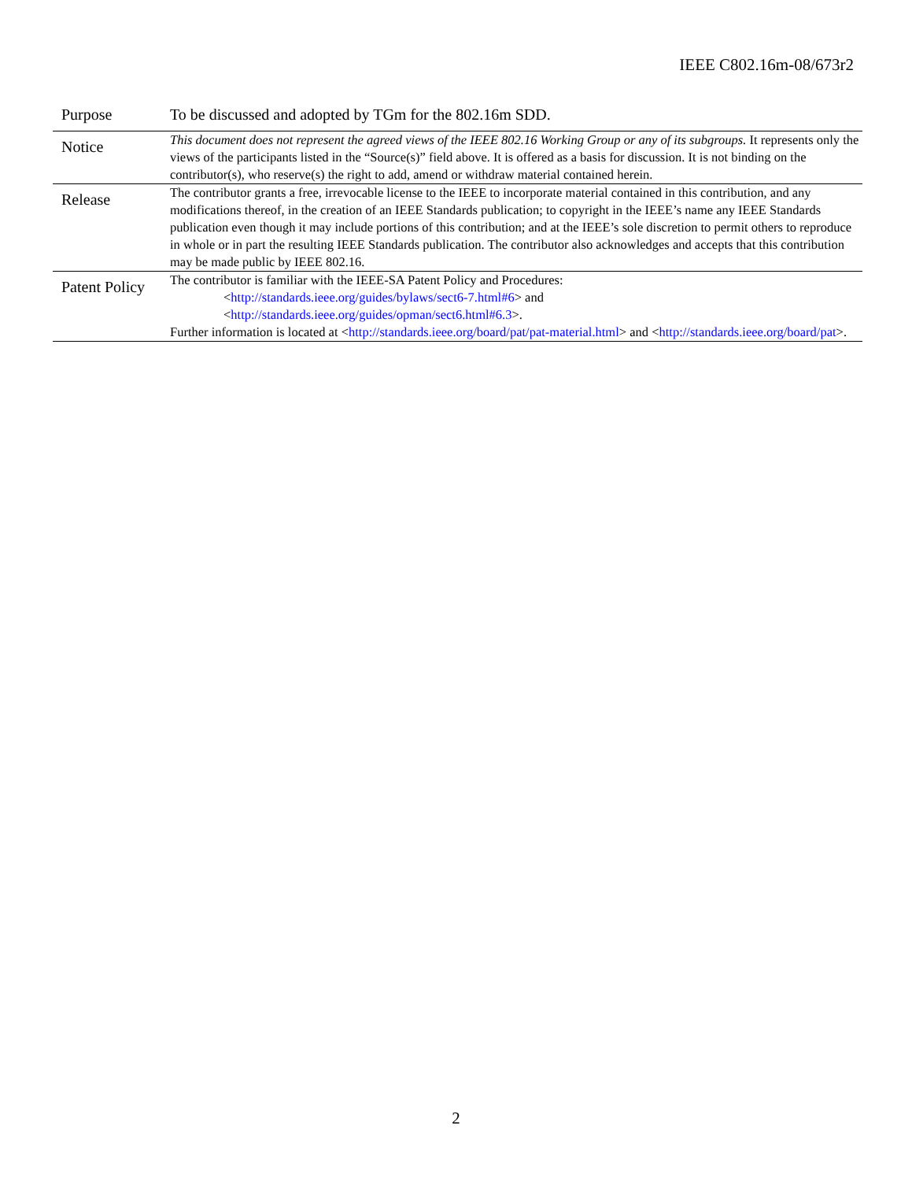IEEE C802.16m-08/673r2
| Purpose | To be discussed and adopted by TGm for the 802.16m SDD. |
| Notice | This document does not represent the agreed views of the IEEE 802.16 Working Group or any of its subgroups. It represents only the views of the participants listed in the “Source(s)” field above. It is offered as a basis for discussion. It is not binding on the contributor(s), who reserve(s) the right to add, amend or withdraw material contained herein. |
| Release | The contributor grants a free, irrevocable license to the IEEE to incorporate material contained in this contribution, and any modifications thereof, in the creation of an IEEE Standards publication; to copyright in the IEEE’s name any IEEE Standards publication even though it may include portions of this contribution; and at the IEEE’s sole discretion to permit others to reproduce in whole or in part the resulting IEEE Standards publication. The contributor also acknowledges and accepts that this contribution may be made public by IEEE 802.16. |
| Patent Policy | The contributor is familiar with the IEEE-SA Patent Policy and Procedures: < http://standards.ieee.org/guides/bylaws/sect6-7.html#6 > and < http://standards.ieee.org/guides/opman/sect6.html#6.3 >. Further information is located at < http://standards.ieee.org/board/pat/pat-material.html > and < http://standards.ieee.org/board/pat >. |
2